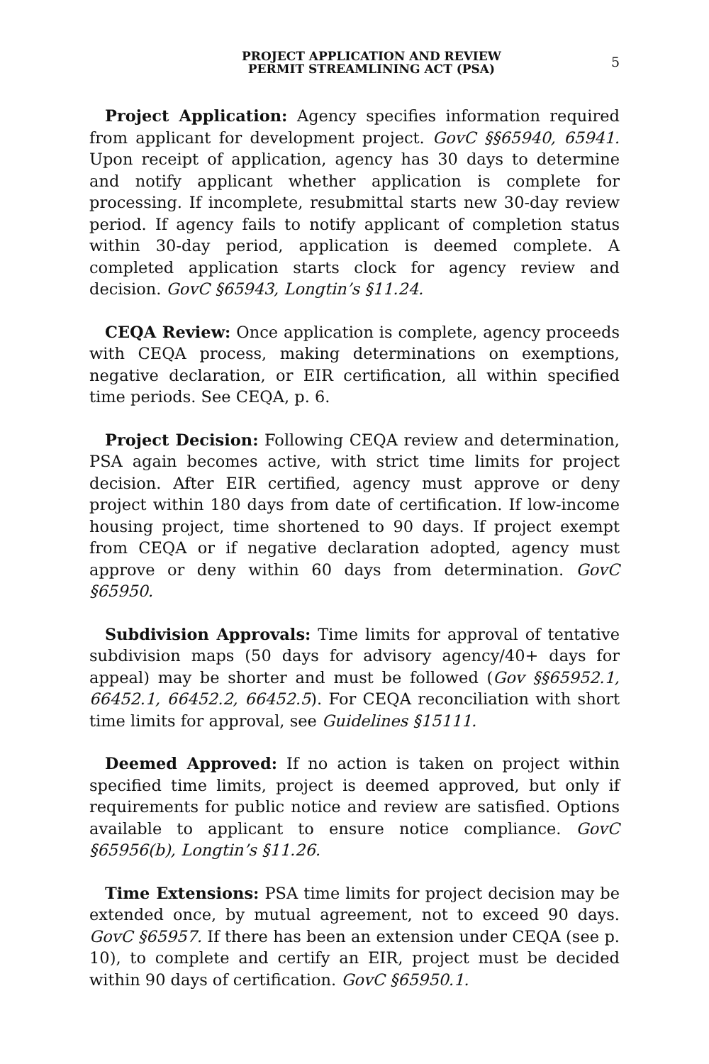PROJECT APPLICATION AND REVIEW
PERMIT STREAMLINING ACT (PSA)
5
Project Application: Agency specifies information required from applicant for development project. GovC §§65940, 65941. Upon receipt of application, agency has 30 days to determine and notify applicant whether application is complete for processing. If incomplete, resubmittal starts new 30-day review period. If agency fails to notify applicant of completion status within 30-day period, application is deemed complete. A completed application starts clock for agency review and decision. GovC §65943, Longtin’s §11.24.
CEQA Review: Once application is complete, agency proceeds with CEQA process, making determinations on exemptions, negative declaration, or EIR certification, all within specified time periods. See CEQA, p. 6.
Project Decision: Following CEQA review and determination, PSA again becomes active, with strict time limits for project decision. After EIR certified, agency must approve or deny project within 180 days from date of certification. If low-income housing project, time shortened to 90 days. If project exempt from CEQA or if negative declaration adopted, agency must approve or deny within 60 days from determination. GovC §65950.
Subdivision Approvals: Time limits for approval of tentative subdivision maps (50 days for advisory agency/40+ days for appeal) may be shorter and must be followed (Gov §§65952.1, 66452.1, 66452.2, 66452.5). For CEQA reconciliation with short time limits for approval, see Guidelines §15111.
Deemed Approved: If no action is taken on project within specified time limits, project is deemed approved, but only if requirements for public notice and review are satisfied. Options available to applicant to ensure notice compliance. GovC §65956(b), Longtin’s §11.26.
Time Extensions: PSA time limits for project decision may be extended once, by mutual agreement, not to exceed 90 days. GovC §65957. If there has been an extension under CEQA (see p. 10), to complete and certify an EIR, project must be decided within 90 days of certification. GovC §65950.1.